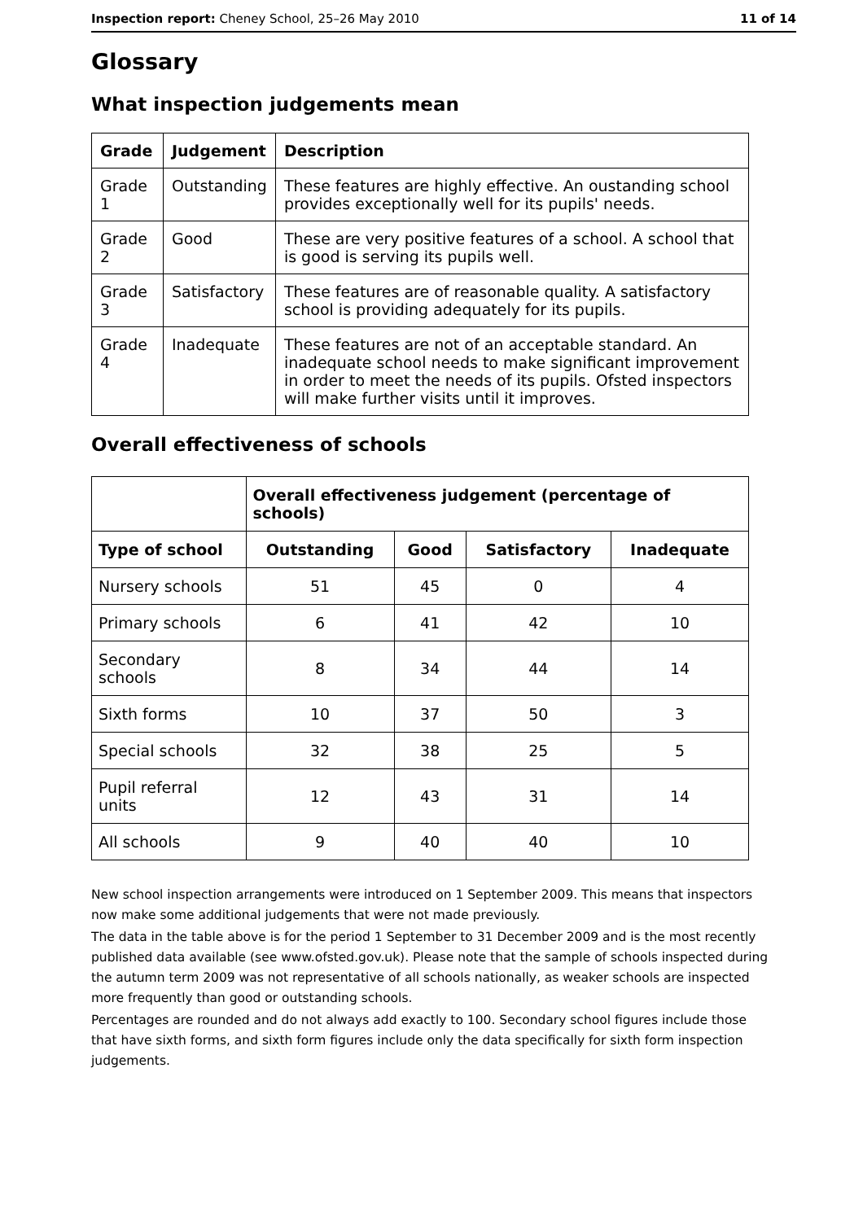Inspection report: Cheney School, 25–26 May 2010 11 of 14
Glossary
What inspection judgements mean
| Grade | Judgement | Description |
| --- | --- | --- |
| Grade 1 | Outstanding | These features are highly effective. An oustanding school provides exceptionally well for its pupils' needs. |
| Grade 2 | Good | These are very positive features of a school. A school that is good is serving its pupils well. |
| Grade 3 | Satisfactory | These features are of reasonable quality. A satisfactory school is providing adequately for its pupils. |
| Grade 4 | Inadequate | These features are not of an acceptable standard. An inadequate school needs to make significant improvement in order to meet the needs of its pupils. Ofsted inspectors will make further visits until it improves. |
Overall effectiveness of schools
| | Overall effectiveness judgement (percentage of schools) | | | |
| --- | --- | --- | --- | --- |
| Type of school | Outstanding | Good | Satisfactory | Inadequate |
| Nursery schools | 51 | 45 | 0 | 4 |
| Primary schools | 6 | 41 | 42 | 10 |
| Secondary schools | 8 | 34 | 44 | 14 |
| Sixth forms | 10 | 37 | 50 | 3 |
| Special schools | 32 | 38 | 25 | 5 |
| Pupil referral units | 12 | 43 | 31 | 14 |
| All schools | 9 | 40 | 40 | 10 |
New school inspection arrangements were introduced on 1 September 2009. This means that inspectors now make some additional judgements that were not made previously.
The data in the table above is for the period 1 September to 31 December 2009 and is the most recently published data available (see www.ofsted.gov.uk). Please note that the sample of schools inspected during the autumn term 2009 was not representative of all schools nationally, as weaker schools are inspected more frequently than good or outstanding schools.
Percentages are rounded and do not always add exactly to 100. Secondary school figures include those that have sixth forms, and sixth form figures include only the data specifically for sixth form inspection judgements.